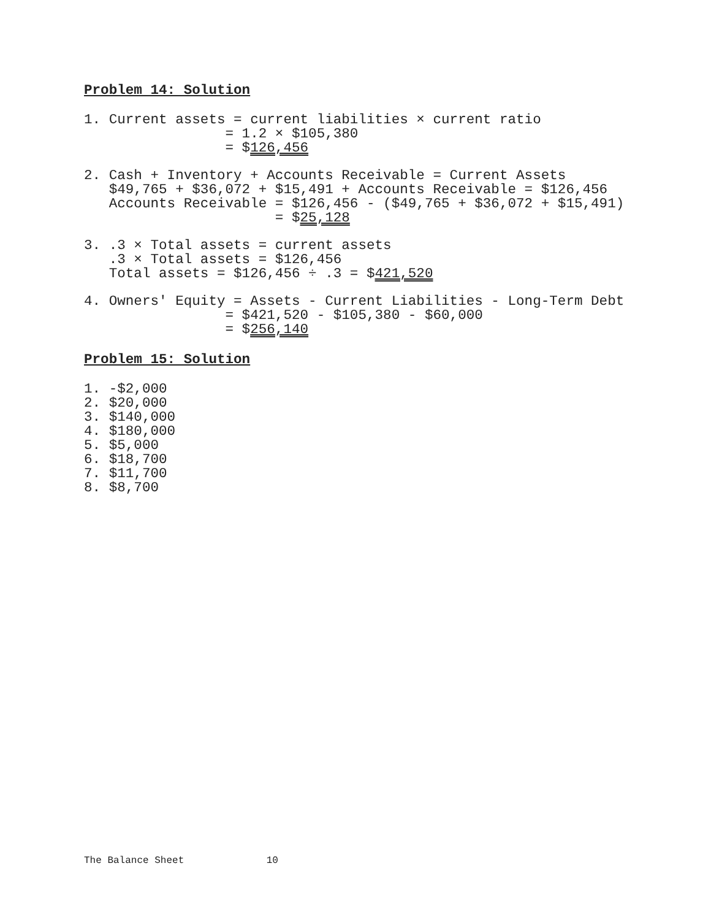Problem 14: Solution
1. Current assets = current liabilities × current ratio
                 = 1.2 × $105,380
                 = $126,456
2. Cash + Inventory + Accounts Receivable = Current Assets
   $49,765 + $36,072 + $15,491 + Accounts Receivable = $126,456
   Accounts Receivable = $126,456 - ($49,765 + $36,072 + $15,491)
                       = $25,128
3. .3 × Total assets = current assets
   .3 × Total assets = $126,456
   Total assets = $126,456 ÷ .3 = $421,520
4. Owners' Equity = Assets - Current Liabilities - Long-Term Debt
                 = $421,520 - $105,380 - $60,000
                 = $256,140
Problem 15: Solution
1. -$2,000
2. $20,000
3. $140,000
4. $180,000
5. $5,000
6. $18,700
7. $11,700
8. $8,700
The Balance Sheet 10